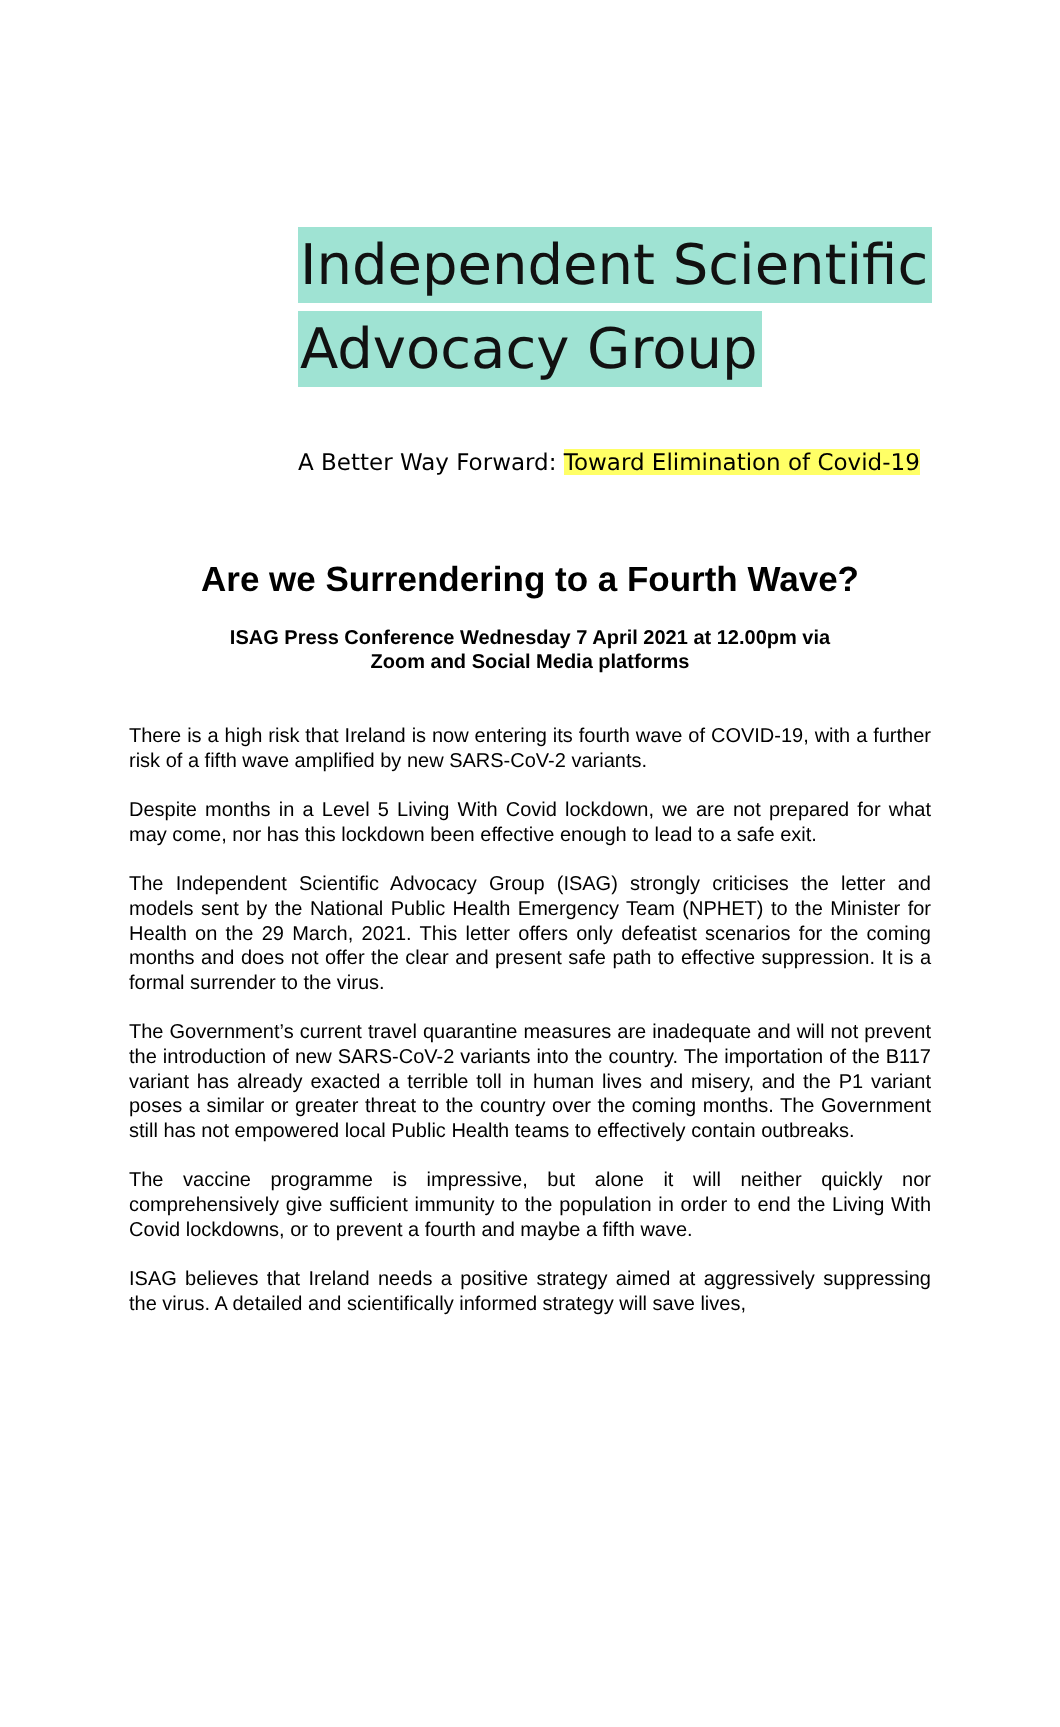Independent Scientific
Advocacy Group
A Better Way Forward: Toward Elimination of Covid-19
Are we Surrendering to a Fourth Wave?
ISAG Press Conference Wednesday 7 April 2021 at 12.00pm via Zoom and Social Media platforms
There is a high risk that Ireland is now entering its fourth wave of COVID-19, with a further risk of a fifth wave amplified by new SARS-CoV-2 variants.
Despite months in a Level 5 Living With Covid lockdown, we are not prepared for what may come, nor has this lockdown been effective enough to lead to a safe exit.
The Independent Scientific Advocacy Group (ISAG) strongly criticises the letter and models sent by the National Public Health Emergency Team (NPHET) to the Minister for Health on the 29 March, 2021. This letter offers only defeatist scenarios for the coming months and does not offer the clear and present safe path to effective suppression. It is a formal surrender to the virus.
The Government’s current travel quarantine measures are inadequate and will not prevent the introduction of new SARS-CoV-2 variants into the country. The importation of the B117 variant has already exacted a terrible toll in human lives and misery, and the P1 variant poses a similar or greater threat to the country over the coming months. The Government still has not empowered local Public Health teams to effectively contain outbreaks.
The vaccine programme is impressive, but alone it will neither quickly nor comprehensively give sufficient immunity to the population in order to end the Living With Covid lockdowns, or to prevent a fourth and maybe a fifth wave.
ISAG believes that Ireland needs a positive strategy aimed at aggressively suppressing the virus. A detailed and scientifically informed strategy will save lives,